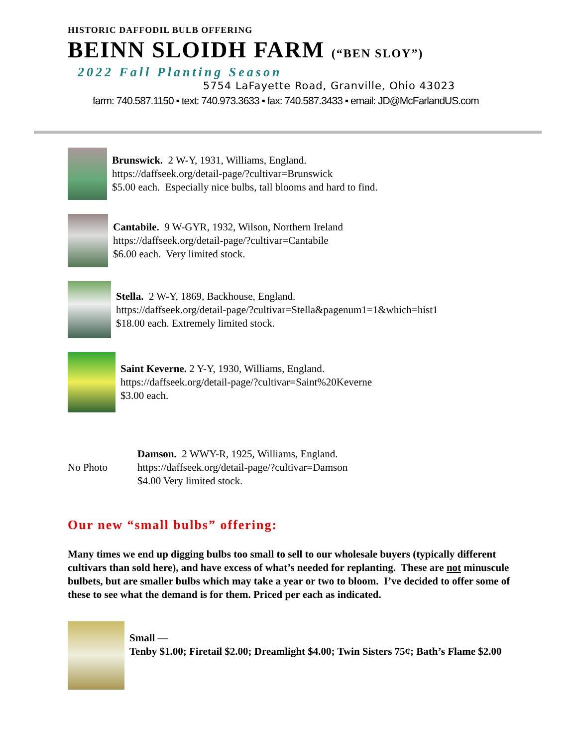HISTORIC DAFFODIL BULB OFFERING
BEINN SLOIDH FARM (“BEN SLOY”)
2022 Fall Planting Season
5754 LaFayette Road, Granville, Ohio 43023
farm: 740.587.1150 ▪ text: 740.973.3633 ▪ fax: 740.587.3433 ▪ email: JD@McFarlandUS.com
Brunswick. 2 W-Y, 1931, Williams, England.
https://daffseek.org/detail-page/?cultivar=Brunswick
$5.00 each. Especially nice bulbs, tall blooms and hard to find.
Cantabile. 9 W-GYR, 1932, Wilson, Northern Ireland
https://daffseek.org/detail-page/?cultivar=Cantabile
$6.00 each. Very limited stock.
Stella. 2 W-Y, 1869, Backhouse, England.
https://daffseek.org/detail-page/?cultivar=Stella&pagenum1=1&which=hist1
$18.00 each. Extremely limited stock.
Saint Keverne. 2 Y-Y, 1930, Williams, England.
https://daffseek.org/detail-page/?cultivar=Saint%20Keverne
$3.00 each.
No Photo
Damson. 2 WWY-R, 1925, Williams, England.
https://daffseek.org/detail-page/?cultivar=Damson
$4.00 Very limited stock.
Our new “small bulbs” offering:
Many times we end up digging bulbs too small to sell to our wholesale buyers (typically different cultivars than sold here), and have excess of what’s needed for replanting. These are not minuscule bulbets, but are smaller bulbs which may take a year or two to bloom. I’ve decided to offer some of these to see what the demand is for them. Priced per each as indicated.
Small —
Tenby $1.00; Firetail $2.00; Dreamlight $4.00; Twin Sisters 75¢; Bath’s Flame $2.00